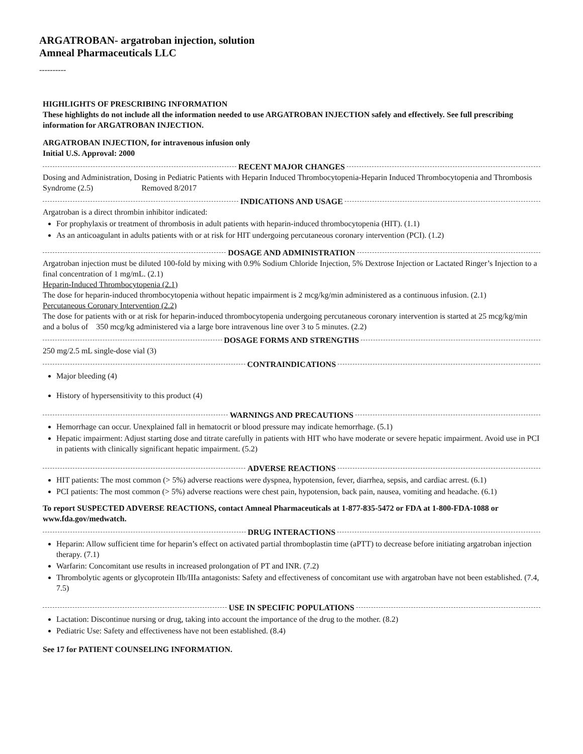ARGATROBAN- argatroban injection, solution
Amneal Pharmaceuticals LLC
----------
HIGHLIGHTS OF PRESCRIBING INFORMATION
These highlights do not include all the information needed to use ARGATROBAN INJECTION safely and effectively. See full prescribing information for ARGATROBAN INJECTION.
ARGATROBAN INJECTION, for intravenous infusion only
Initial U.S. Approval: 2000
RECENT MAJOR CHANGES
Dosing and Administration, Dosing in Pediatric Patients with Heparin Induced Thrombocytopenia-Heparin Induced Thrombocytopenia and Thrombosis Syndrome (2.5) Removed 8/2017
INDICATIONS AND USAGE
Argatroban is a direct thrombin inhibitor indicated:
For prophylaxis or treatment of thrombosis in adult patients with heparin-induced thrombocytopenia (HIT). (1.1)
As an anticoagulant in adults patients with or at risk for HIT undergoing percutaneous coronary intervention (PCI). (1.2)
DOSAGE AND ADMINISTRATION
Argatroban injection must be diluted 100-fold by mixing with 0.9% Sodium Chloride Injection, 5% Dextrose Injection or Lactated Ringer’s Injection to a final concentration of 1 mg/mL. (2.1)
Heparin-Induced Thrombocytopenia (2.1)
The dose for heparin-induced thrombocytopenia without hepatic impairment is 2 mcg/kg/min administered as a continuous infusion. (2.1)
Percutaneous Coronary Intervention (2.2)
The dose for patients with or at risk for heparin-induced thrombocytopenia undergoing percutaneous coronary intervention is started at 25 mcg/kg/min and a bolus of 350 mcg/kg administered via a large bore intravenous line over 3 to 5 minutes. (2.2)
DOSAGE FORMS AND STRENGTHS
250 mg/2.5 mL single-dose vial (3)
CONTRAINDICATIONS
Major bleeding (4)
History of hypersensitivity to this product (4)
WARNINGS AND PRECAUTIONS
Hemorrhage can occur. Unexplained fall in hematocrit or blood pressure may indicate hemorrhage. (5.1)
Hepatic impairment: Adjust starting dose and titrate carefully in patients with HIT who have moderate or severe hepatic impairment. Avoid use in PCI in patients with clinically significant hepatic impairment. (5.2)
ADVERSE REACTIONS
HIT patients: The most common (> 5%) adverse reactions were dyspnea, hypotension, fever, diarrhea, sepsis, and cardiac arrest. (6.1)
PCI patients: The most common (> 5%) adverse reactions were chest pain, hypotension, back pain, nausea, vomiting and headache. (6.1)
To report SUSPECTED ADVERSE REACTIONS, contact Amneal Pharmaceuticals at 1-877-835-5472 or FDA at 1-800-FDA-1088 or www.fda.gov/medwatch.
DRUG INTERACTIONS
Heparin: Allow sufficient time for heparin’s effect on activated partial thromboplastin time (aPTT) to decrease before initiating argatroban injection therapy. (7.1)
Warfarin: Concomitant use results in increased prolongation of PT and INR. (7.2)
Thrombolytic agents or glycoprotein IIb/IIIa antagonists: Safety and effectiveness of concomitant use with argatroban have not been established. (7.4, 7.5)
USE IN SPECIFIC POPULATIONS
Lactation: Discontinue nursing or drug, taking into account the importance of the drug to the mother. (8.2)
Pediatric Use: Safety and effectiveness have not been established. (8.4)
See 17 for PATIENT COUNSELING INFORMATION.